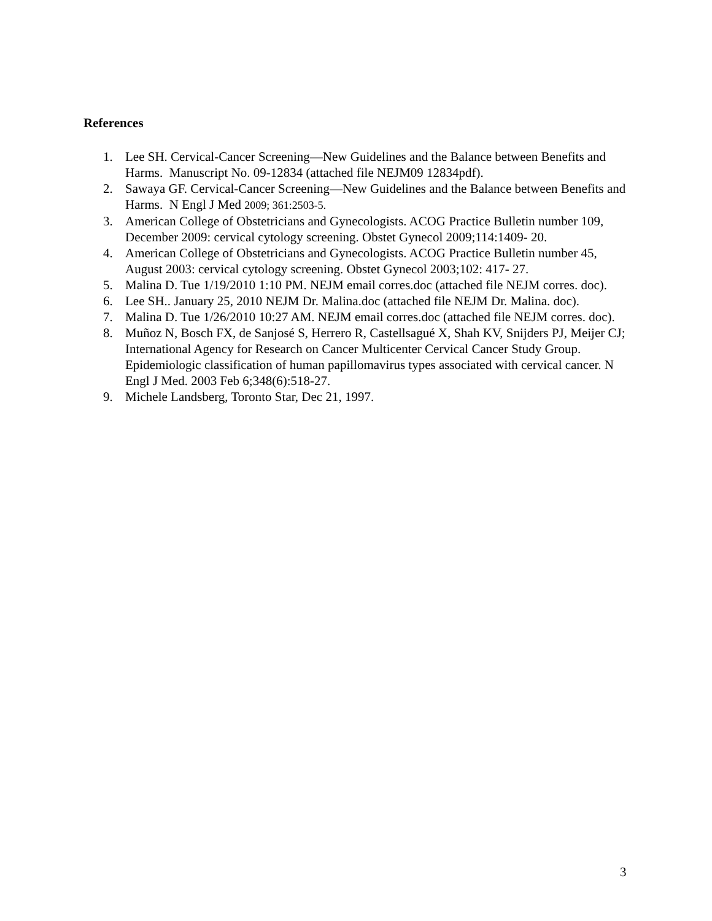References
1. Lee SH. Cervical-Cancer Screening—New Guidelines and the Balance between Benefits and Harms. Manuscript No. 09-12834 (attached file NEJM09 12834pdf).
2. Sawaya GF. Cervical-Cancer Screening—New Guidelines and the Balance between Benefits and Harms. N Engl J Med 2009; 361:2503-5.
3. American College of Obstetricians and Gynecologists. ACOG Practice Bulletin number 109, December 2009: cervical cytology screening. Obstet Gynecol 2009;114:1409- 20.
4. American College of Obstetricians and Gynecologists. ACOG Practice Bulletin number 45, August 2003: cervical cytology screening. Obstet Gynecol 2003;102: 417- 27.
5. Malina D. Tue 1/19/2010 1:10 PM. NEJM email corres.doc (attached file NEJM corres. doc).
6. Lee SH.. January 25, 2010 NEJM Dr. Malina.doc (attached file NEJM Dr. Malina. doc).
7. Malina D. Tue 1/26/2010 10:27 AM. NEJM email corres.doc (attached file NEJM corres. doc).
8. Muñoz N, Bosch FX, de Sanjosé S, Herrero R, Castellsagué X, Shah KV, Snijders PJ, Meijer CJ; International Agency for Research on Cancer Multicenter Cervical Cancer Study Group. Epidemiologic classification of human papillomavirus types associated with cervical cancer. N Engl J Med. 2003 Feb 6;348(6):518-27.
9. Michele Landsberg, Toronto Star, Dec 21, 1997.
3